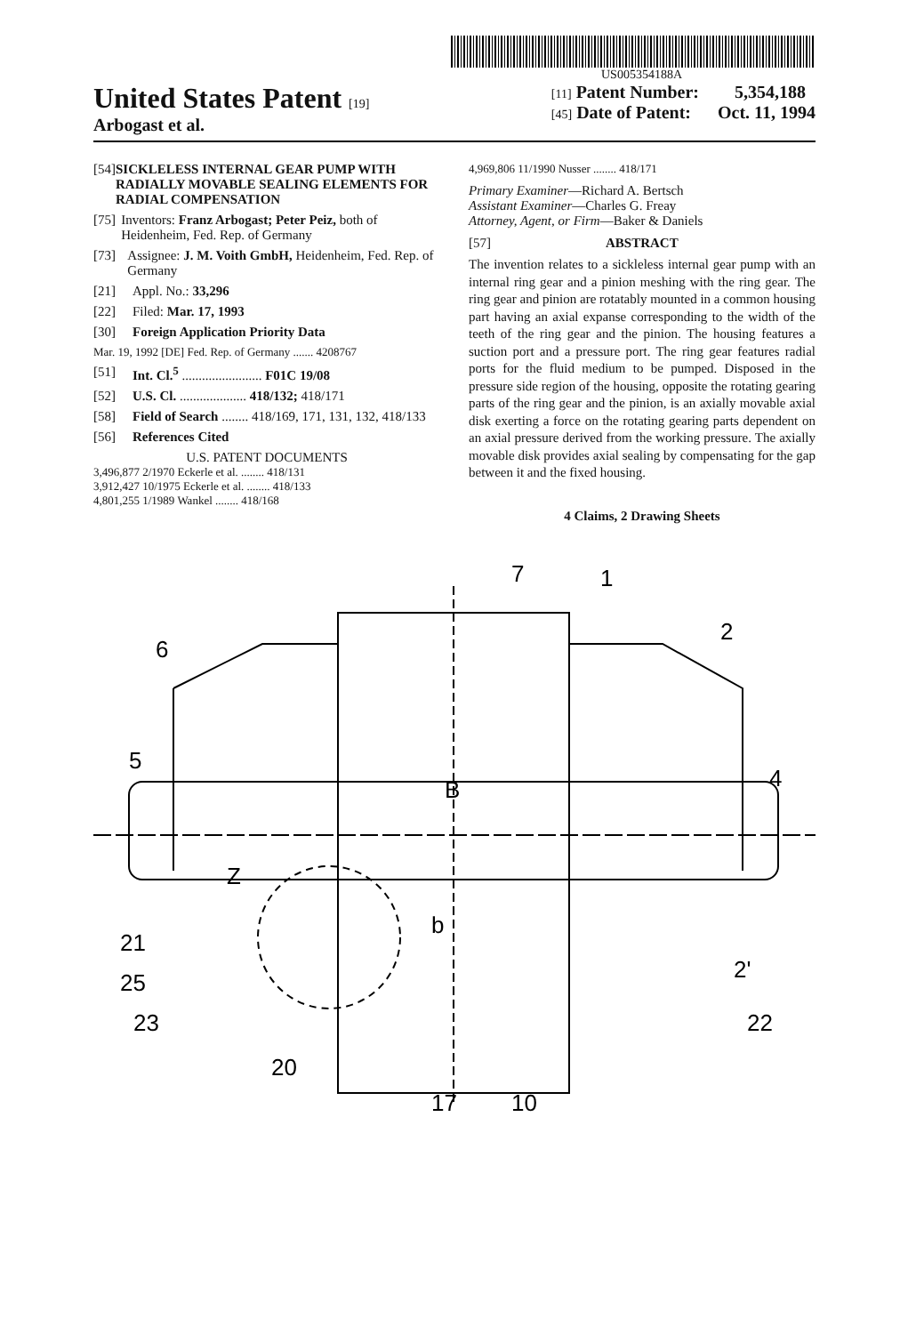US005354188A
United States Patent [19]
Arbogast et al.
[11] Patent Number: 5,354,188
[45] Date of Patent: Oct. 11, 1994
[54] SICKLELESS INTERNAL GEAR PUMP WITH RADIALLY MOVABLE SEALING ELEMENTS FOR RADIAL COMPENSATION
[75] Inventors: Franz Arbogast; Peter Peiz, both of Heidenheim, Fed. Rep. of Germany
[73] Assignee: J. M. Voith GmbH, Heidenheim, Fed. Rep. of Germany
[21] Appl. No.: 33,296
[22] Filed: Mar. 17, 1993
[30] Foreign Application Priority Data
Mar. 19, 1992 [DE] Fed. Rep. of Germany ....... 4208767
[51] Int. Cl.<sup>5</sup> ........................ F01C 19/08
[52] U.S. Cl. .................... 418/132; 418/171
[58] Field of Search ........ 418/169, 171, 131, 132, 418/133
[56] References Cited
U.S. PATENT DOCUMENTS
3,496,877 2/1970 Eckerle et al. ........ 418/131
3,912,427 10/1975 Eckerle et al. ........ 418/133
4,801,255 1/1989 Wankel ........ 418/168
4,969,806 11/1990 Nusser ........ 418/171
Primary Examiner—Richard A. Bertsch
Assistant Examiner—Charles G. Freay
Attorney, Agent, or Firm—Baker & Daniels
[57] ABSTRACT
The invention relates to a sickleless internal gear pump with an internal ring gear and a pinion meshing with the ring gear. The ring gear and pinion are rotatably mounted in a common housing part having an axial expanse corresponding to the width of the teeth of the ring gear and the pinion. The housing features a suction port and a pressure port. The ring gear features radial ports for the fluid medium to be pumped. Disposed in the pressure side region of the housing, opposite the rotating gearing parts of the ring gear and the pinion, is an axially movable axial disk exerting a force on the rotating gearing parts dependent on an axial pressure derived from the working pressure. The axially movable disk provides axial sealing by compensating for the gap between it and the fixed housing.
4 Claims, 2 Drawing Sheets
6
7
1
2
5
4
B
Z
21
25
23
20
b
2'
22
17
10